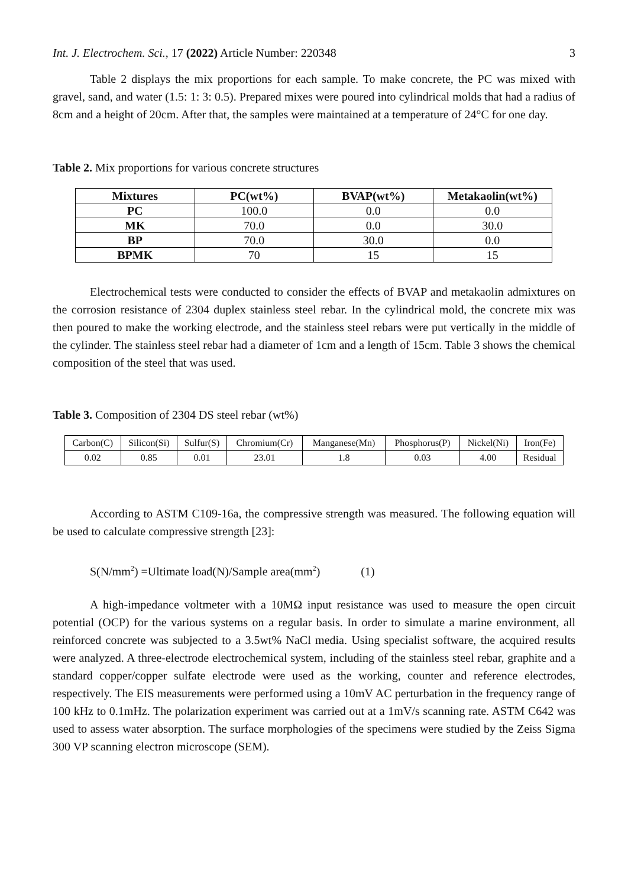Int. J. Electrochem. Sci., 17 (2022) Article Number: 220348 3
Table 2 displays the mix proportions for each sample. To make concrete, the PC was mixed with gravel, sand, and water (1.5: 1: 3: 0.5). Prepared mixes were poured into cylindrical molds that had a radius of 8cm and a height of 20cm. After that, the samples were maintained at a temperature of 24°C for one day.
Table 2. Mix proportions for various concrete structures
| Mixtures | PC(wt%) | BVAP(wt%) | Metakaolin(wt%) |
| --- | --- | --- | --- |
| PC | 100.0 | 0.0 | 0.0 |
| MK | 70.0 | 0.0 | 30.0 |
| BP | 70.0 | 30.0 | 0.0 |
| BPMK | 70 | 15 | 15 |
Electrochemical tests were conducted to consider the effects of BVAP and metakaolin admixtures on the corrosion resistance of 2304 duplex stainless steel rebar. In the cylindrical mold, the concrete mix was then poured to make the working electrode, and the stainless steel rebars were put vertically in the middle of the cylinder. The stainless steel rebar had a diameter of 1cm and a length of 15cm. Table 3 shows the chemical composition of the steel that was used.
Table 3. Composition of 2304 DS steel rebar (wt%)
| Carbon(C) | Silicon(Si) | Sulfur(S) | Chromium(Cr) | Manganese(Mn) | Phosphorus(P) | Nickel(Ni) | Iron(Fe) |
| 0.02 | 0.85 | 0.01 | 23.01 | 1.8 | 0.03 | 4.00 | Residual |
According to ASTM C109-16a, the compressive strength was measured. The following equation will be used to calculate compressive strength [23]:
S(N/mm<sup>2</sup>) =Ultimate load(N)/Sample area(mm<sup>2</sup>) (1)
A high-impedance voltmeter with a 10MΩ input resistance was used to measure the open circuit potential (OCP) for the various systems on a regular basis. In order to simulate a marine environment, all reinforced concrete was subjected to a 3.5wt% NaCl media. Using specialist software, the acquired results were analyzed. A three-electrode electrochemical system, including of the stainless steel rebar, graphite and a standard copper/copper sulfate electrode were used as the working, counter and reference electrodes, respectively. The EIS measurements were performed using a 10mV AC perturbation in the frequency range of 100 kHz to 0.1mHz. The polarization experiment was carried out at a 1mV/s scanning rate. ASTM C642 was used to assess water absorption. The surface morphologies of the specimens were studied by the Zeiss Sigma 300 VP scanning electron microscope (SEM).